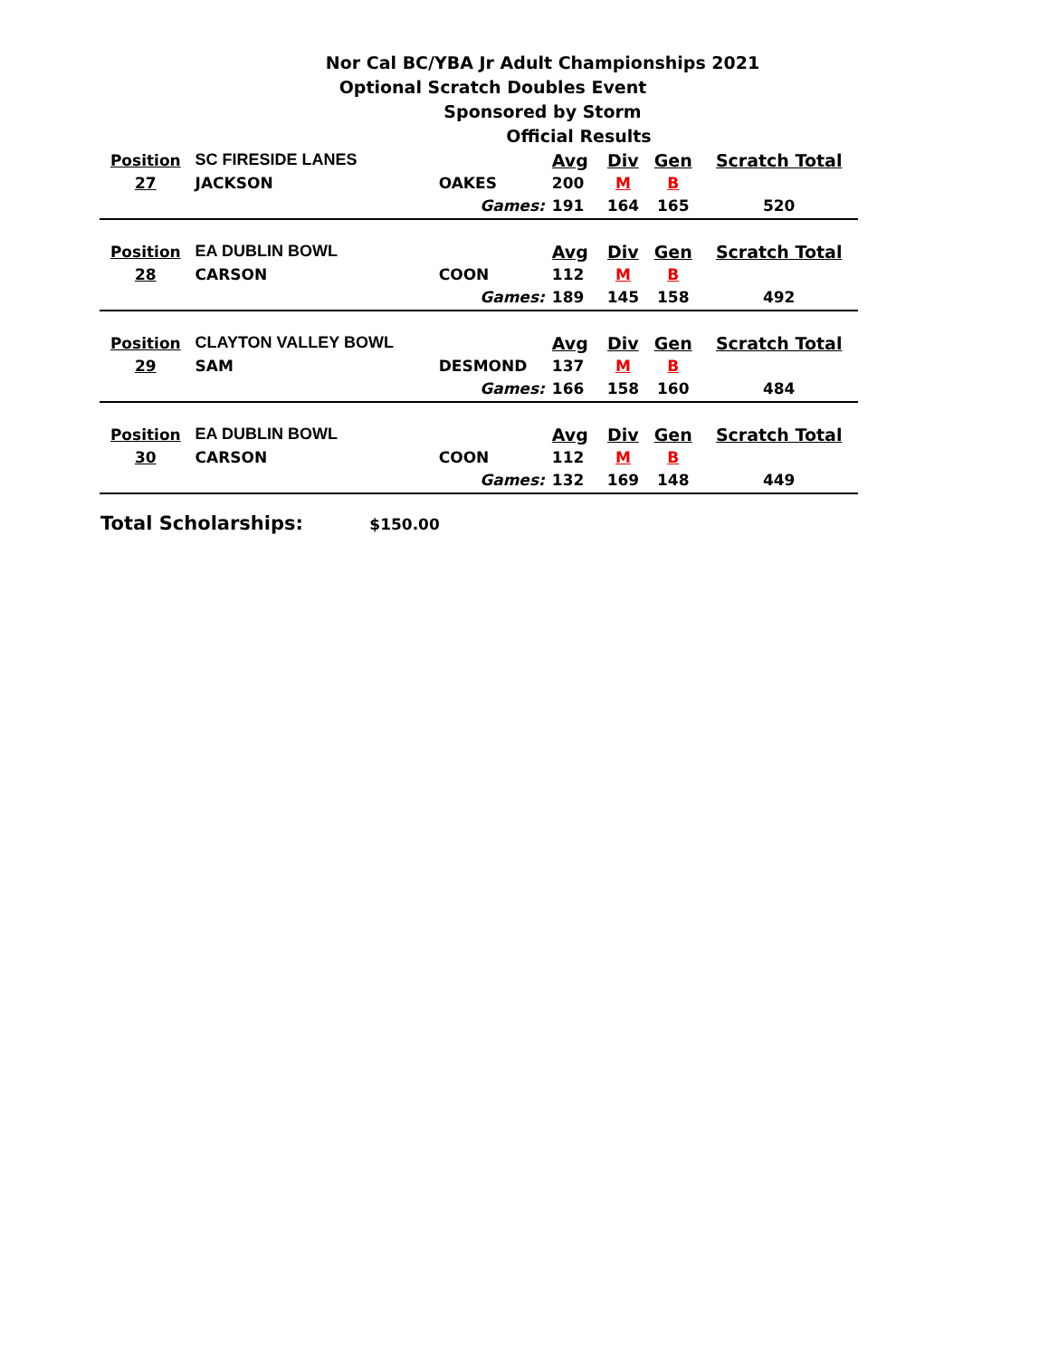Nor Cal BC/YBA Jr Adult Championships 2021
Optional Scratch Doubles Event
Sponsored by Storm
Official Results
| Position | SC FIRESIDE LANES | | Avg | Div | Gen | Scratch Total |
| 27 | JACKSON | OAKES | 200 | M | B | |
| | | Games: | 191 | 164 | 165 | 520 |
| Position | EA DUBLIN BOWL | | Avg | Div | Gen | Scratch Total |
| 28 | CARSON | COON | 112 | M | B | |
| | | Games: | 189 | 145 | 158 | 492 |
| Position | CLAYTON VALLEY BOWL | | Avg | Div | Gen | Scratch Total |
| 29 | SAM | DESMOND | 137 | M | B | |
| | | Games: | 166 | 158 | 160 | 484 |
| Position | EA DUBLIN BOWL | | Avg | Div | Gen | Scratch Total |
| 30 | CARSON | COON | 112 | M | B | |
| | | Games: | 132 | 169 | 148 | 449 |
Total Scholarships: $150.00